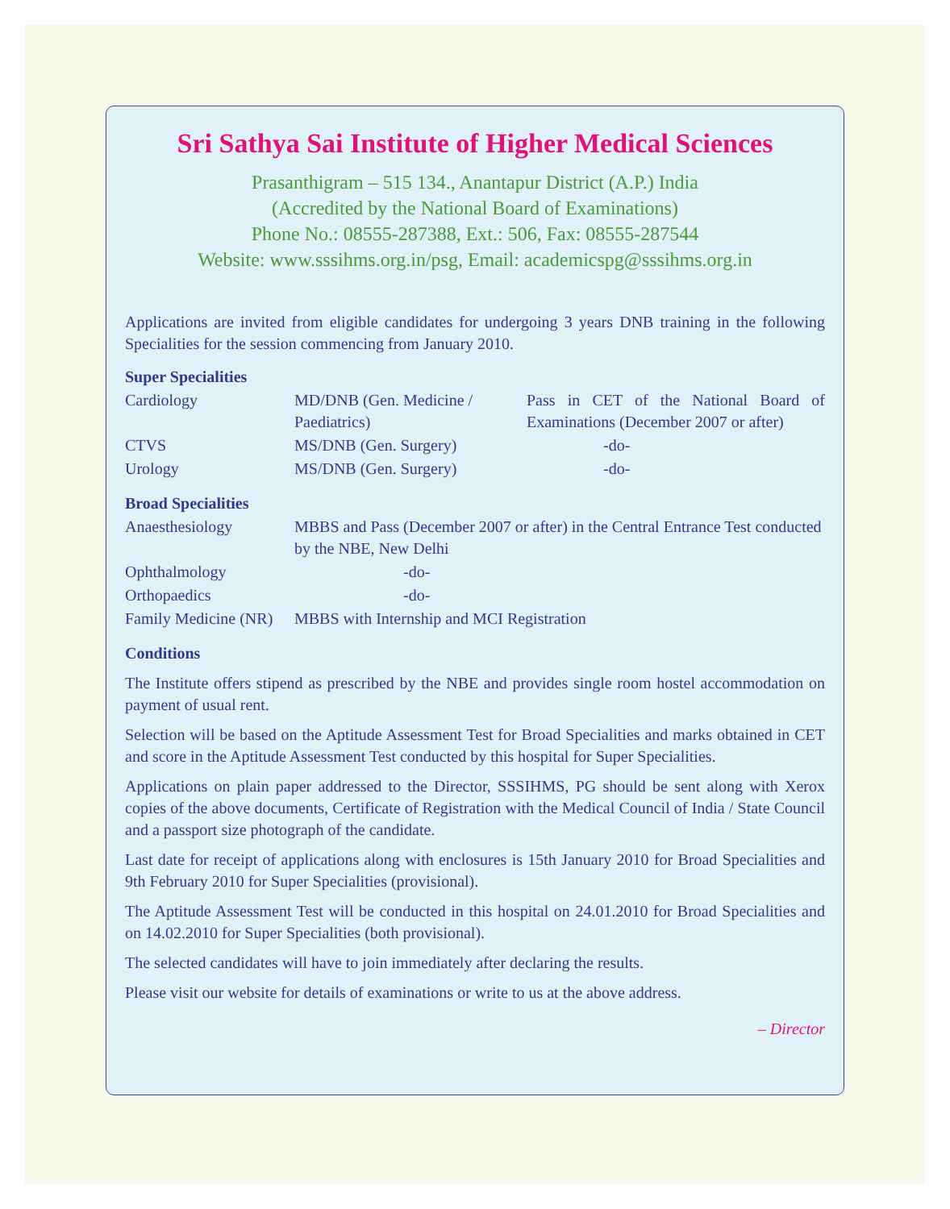Sri Sathya Sai Institute of Higher Medical Sciences
Prasanthigram – 515 134., Anantapur District (A.P.) India
(Accredited by the National Board of Examinations)
Phone No.: 08555-287388, Ext.: 506, Fax: 08555-287544
Website: www.sssihms.org.in/psg, Email: academicspg@sssihms.org.in
Applications are invited from eligible candidates for undergoing 3 years DNB training in the following Specialities for the session commencing from January 2010.
Super Specialities
| Cardiology | MD/DNB (Gen. Medicine / Paediatrics) | Pass in CET of the National Board of Examinations (December 2007 or after) |
| CTVS | MS/DNB (Gen. Surgery) | -do- |
| Urology | MS/DNB (Gen. Surgery) | -do- |
Broad Specialities
| Anaesthesiology | MBBS and Pass (December 2007 or after) in the Central Entrance Test conducted by the NBE, New Delhi |
| Ophthalmology | -do- |
| Orthopaedics | -do- |
| Family Medicine (NR) | MBBS with Internship and MCI Registration |
Conditions
The Institute offers stipend as prescribed by the NBE and provides single room hostel accommodation on payment of usual rent.
Selection will be based on the Aptitude Assessment Test for Broad Specialities and marks obtained in CET and score in the Aptitude Assessment Test conducted by this hospital for Super Specialities.
Applications on plain paper addressed to the Director, SSSIHMS, PG should be sent along with Xerox copies of the above documents, Certificate of Registration with the Medical Council of India / State Council and a passport size photograph of the candidate.
Last date for receipt of applications along with enclosures is 15th January 2010 for Broad Specialities and 9th February 2010 for Super Specialities (provisional).
The Aptitude Assessment Test will be conducted in this hospital on 24.01.2010 for Broad Specialities and on 14.02.2010 for Super Specialities (both provisional).
The selected candidates will have to join immediately after declaring the results.
Please visit our website for details of examinations or write to us at the above address.
– Director